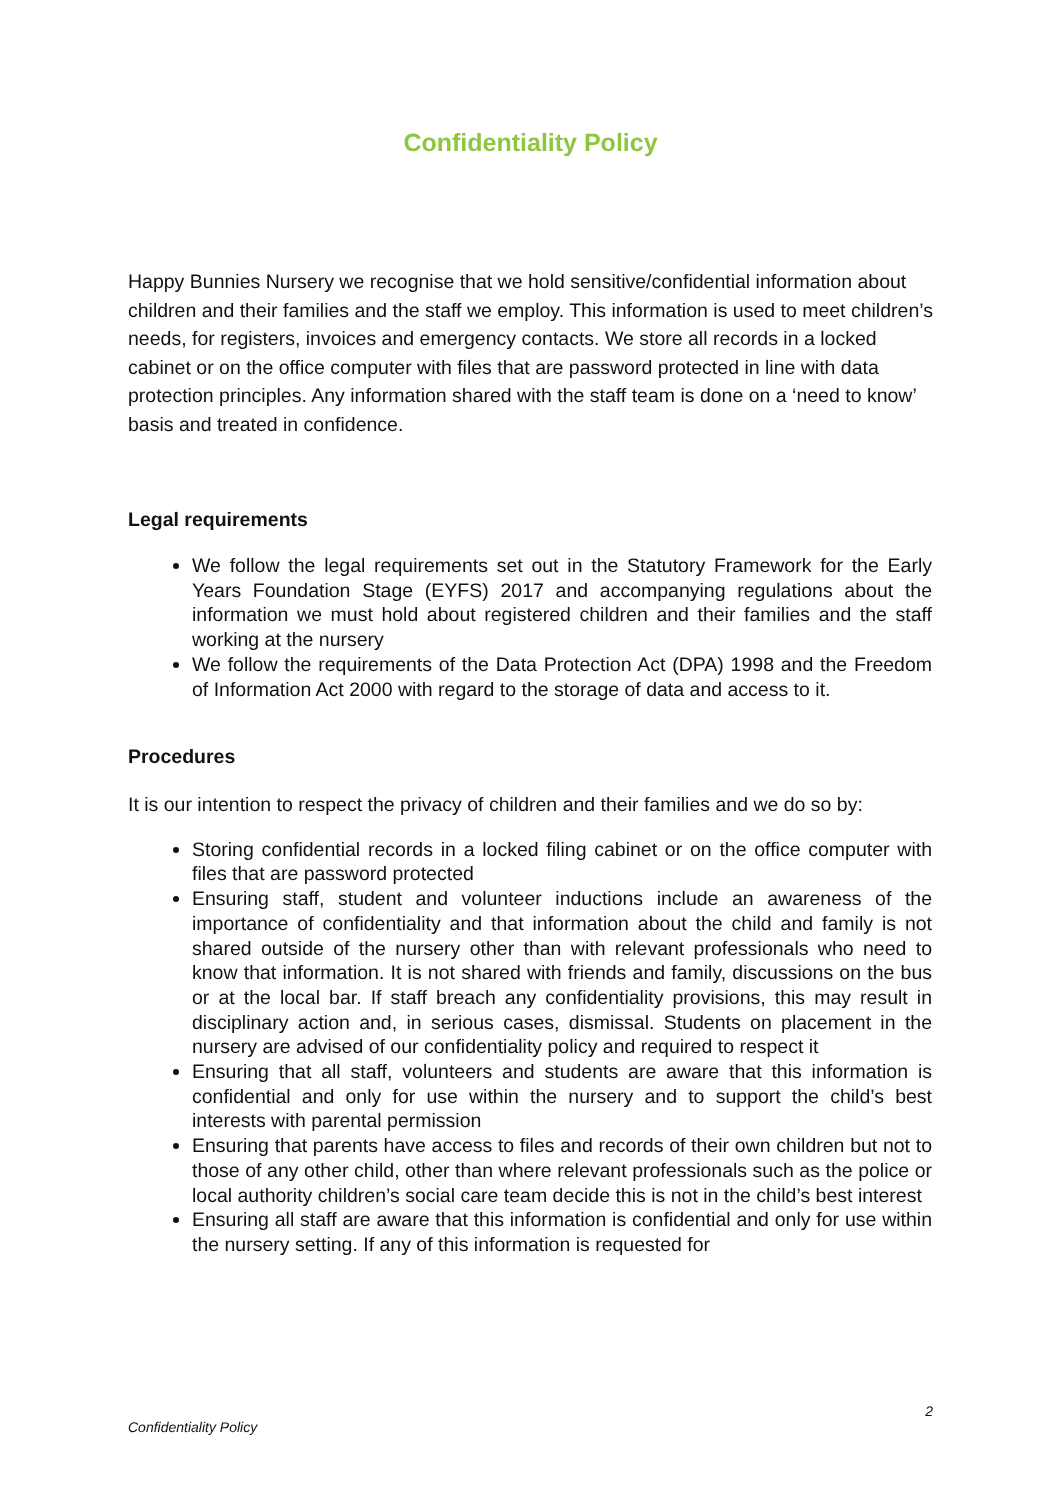Confidentiality Policy
Happy Bunnies Nursery we recognise that we hold sensitive/confidential information about children and their families and the staff we employ. This information is used to meet children’s needs, for registers, invoices and emergency contacts. We store all records in a locked cabinet or on the office computer with files that are password protected in line with data protection principles. Any information shared with the staff team is done on a ‘need to know’ basis and treated in confidence.
Legal requirements
We follow the legal requirements set out in the Statutory Framework for the Early Years Foundation Stage (EYFS) 2017 and accompanying regulations about the information we must hold about registered children and their families and the staff working at the nursery
We follow the requirements of the Data Protection Act (DPA) 1998 and the Freedom of Information Act 2000 with regard to the storage of data and access to it.
Procedures
It is our intention to respect the privacy of children and their families and we do so by:
Storing confidential records in a locked filing cabinet or on the office computer with files that are password protected
Ensuring staff, student and volunteer inductions include an awareness of the importance of confidentiality and that information about the child and family is not shared outside of the nursery other than with relevant professionals who need to know that information. It is not shared with friends and family, discussions on the bus or at the local bar. If staff breach any confidentiality provisions, this may result in disciplinary action and, in serious cases, dismissal. Students on placement in the nursery are advised of our confidentiality policy and required to respect it
Ensuring that all staff, volunteers and students are aware that this information is confidential and only for use within the nursery and to support the child’s best interests with parental permission
Ensuring that parents have access to files and records of their own children but not to those of any other child, other than where relevant professionals such as the police or local authority children’s social care team decide this is not in the child’s best interest
Ensuring all staff are aware that this information is confidential and only for use within the nursery setting. If any of this information is requested for
2
Confidentiality Policy